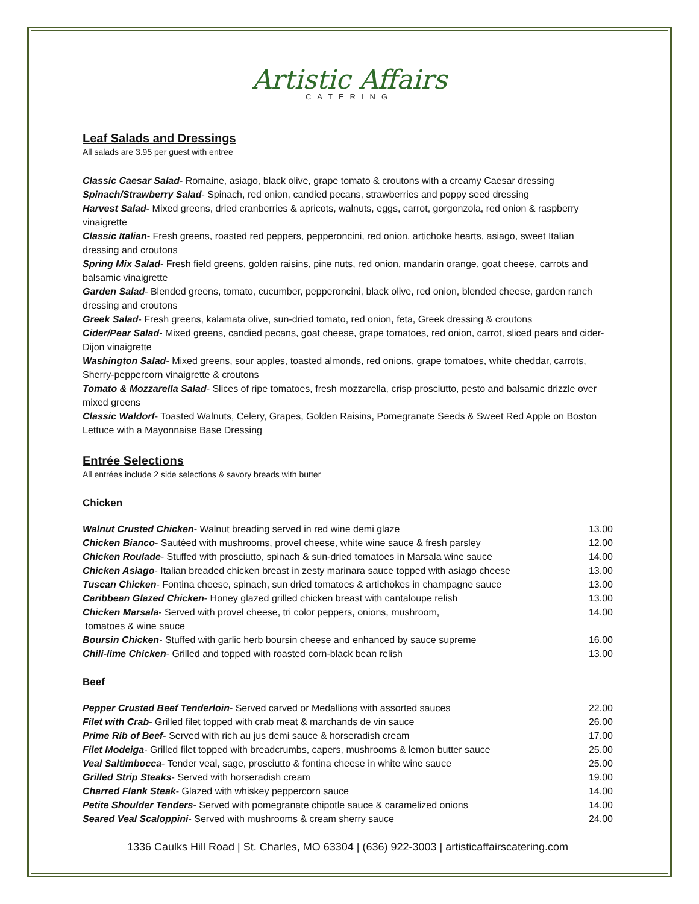Artistic Affairs
CATERING
Leaf Salads and Dressings
All salads are 3.95 per guest with entree
Classic Caesar Salad- Romaine, asiago, black olive, grape tomato & croutons with a creamy Caesar dressing
Spinach/Strawberry Salad- Spinach, red onion, candied pecans, strawberries and poppy seed dressing
Harvest Salad- Mixed greens, dried cranberries & apricots, walnuts, eggs, carrot, gorgonzola, red onion & raspberry vinaigrette
Classic Italian- Fresh greens, roasted red peppers, pepperoncini, red onion, artichoke hearts, asiago, sweet Italian dressing and croutons
Spring Mix Salad- Fresh field greens, golden raisins, pine nuts, red onion, mandarin orange, goat cheese, carrots and balsamic vinaigrette
Garden Salad- Blended greens, tomato, cucumber, pepperoncini, black olive, red onion, blended cheese, garden ranch dressing and croutons
Greek Salad- Fresh greens, kalamata olive, sun-dried tomato, red onion, feta, Greek dressing & croutons
Cider/Pear Salad- Mixed greens, candied pecans, goat cheese, grape tomatoes, red onion, carrot, sliced pears and cider-Dijon vinaigrette
Washington Salad- Mixed greens, sour apples, toasted almonds, red onions, grape tomatoes, white cheddar, carrots, Sherry-peppercorn vinaigrette & croutons
Tomato & Mozzarella Salad- Slices of ripe tomatoes, fresh mozzarella, crisp prosciutto, pesto and balsamic drizzle over mixed greens
Classic Waldorf- Toasted Walnuts, Celery, Grapes, Golden Raisins, Pomegranate Seeds & Sweet Red Apple on Boston Lettuce with a Mayonnaise Base Dressing
Entrée Selections
All entrées include 2 side selections & savory breads with butter
Chicken
| Walnut Crusted Chicken - Walnut breading served in red wine demi glaze | 13.00 |
| Chicken Bianco - Sautéed with mushrooms, provel cheese, white wine sauce & fresh parsley | 12.00 |
| Chicken Roulade - Stuffed with prosciutto, spinach & sun-dried tomatoes in Marsala wine sauce | 14.00 |
| Chicken Asiago - Italian breaded chicken breast in zesty marinara sauce topped with asiago cheese | 13.00 |
| Tuscan Chicken - Fontina cheese, spinach, sun dried tomatoes & artichokes in champagne sauce | 13.00 |
| Caribbean Glazed Chicken - Honey glazed grilled chicken breast with cantaloupe relish | 13.00 |
| Chicken Marsala - Served with provel cheese, tri color peppers, onions, mushroom, tomatoes & wine sauce | 14.00 |
| Boursin Chicken - Stuffed with garlic herb boursin cheese and enhanced by sauce supreme | 16.00 |
| Chili-lime Chicken - Grilled and topped with roasted corn-black bean relish | 13.00 |
Beef
| Pepper Crusted Beef Tenderloin - Served carved or Medallions with assorted sauces | 22.00 |
| Filet with Crab - Grilled filet topped with crab meat & marchands de vin sauce | 26.00 |
| Prime Rib of Beef- Served with rich au jus demi sauce & horseradish cream | 17.00 |
| Filet Modeiga - Grilled filet topped with breadcrumbs, capers, mushrooms & lemon butter sauce | 25.00 |
| Veal Saltimbocca - Tender veal, sage, prosciutto & fontina cheese in white wine sauce | 25.00 |
| Grilled Strip Steaks - Served with horseradish cream | 19.00 |
| Charred Flank Steak - Glazed with whiskey peppercorn sauce | 14.00 |
| Petite Shoulder Tenders - Served with pomegranate chipotle sauce & caramelized onions | 14.00 |
| Seared Veal Scaloppini - Served with mushrooms & cream sherry sauce | 24.00 |
1336 Caulks Hill Road | St. Charles, MO 63304 | (636) 922-3003 | artisticaffairscatering.com